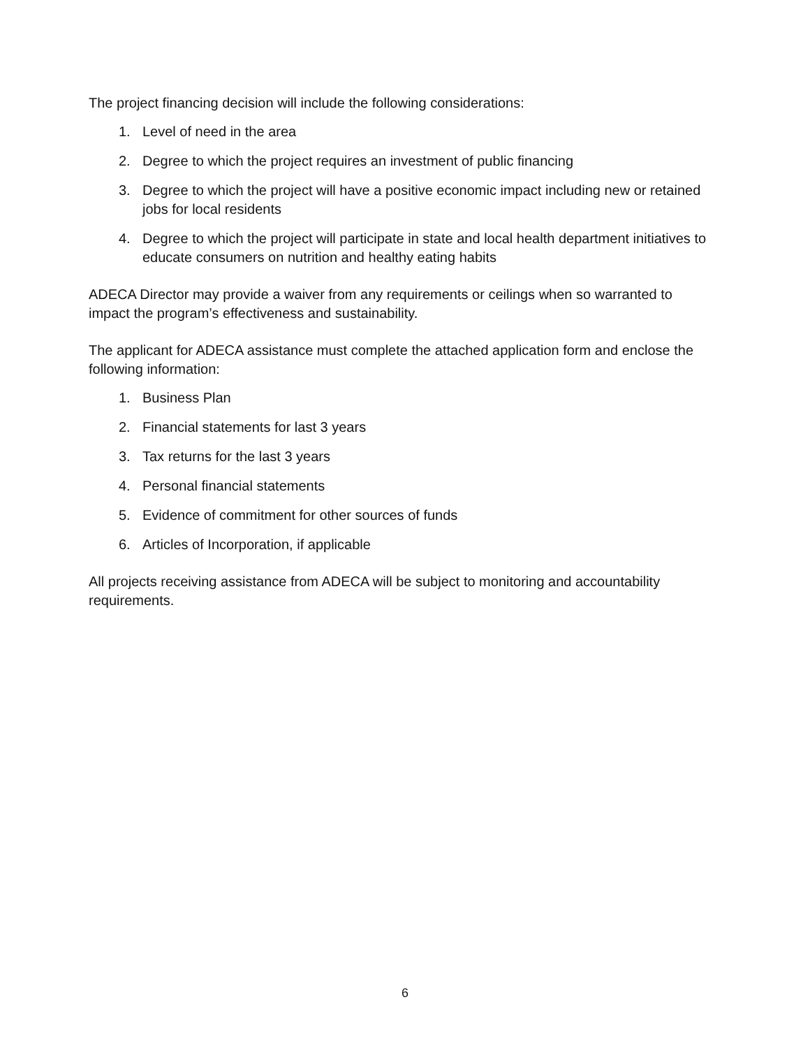The project financing decision will include the following considerations:
1. Level of need in the area
2. Degree to which the project requires an investment of public financing
3. Degree to which the project will have a positive economic impact including new or retained jobs for local residents
4. Degree to which the project will participate in state and local health department initiatives to educate consumers on nutrition and healthy eating habits
ADECA Director may provide a waiver from any requirements or ceilings when so warranted to impact the program’s effectiveness and sustainability.
The applicant for ADECA assistance must complete the attached application form and enclose the following information:
1. Business Plan
2. Financial statements for last 3 years
3. Tax returns for the last 3 years
4. Personal financial statements
5. Evidence of commitment for other sources of funds
6. Articles of Incorporation, if applicable
All projects receiving assistance from ADECA will be subject to monitoring and accountability requirements.
6